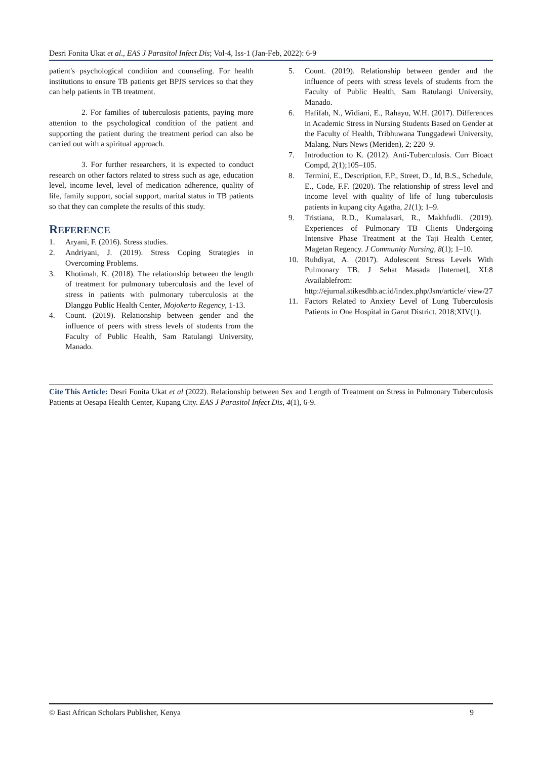Desri Fonita Ukat et al., EAS J Parasitol Infect Dis; Vol-4, Iss-1 (Jan-Feb, 2022): 6-9
patient's psychological condition and counseling. For health institutions to ensure TB patients get BPJS services so that they can help patients in TB treatment.
2. For families of tuberculosis patients, paying more attention to the psychological condition of the patient and supporting the patient during the treatment period can also be carried out with a spiritual approach.
3. For further researchers, it is expected to conduct research on other factors related to stress such as age, education level, income level, level of medication adherence, quality of life, family support, social support, marital status in TB patients so that they can complete the results of this study.
REFERENCE
1. Aryani, F. (2016). Stress studies.
2. Andriyani, J. (2019). Stress Coping Strategies in Overcoming Problems.
3. Khotimah, K. (2018). The relationship between the length of treatment for pulmonary tuberculosis and the level of stress in patients with pulmonary tuberculosis at the Dlanggu Public Health Center, Mojokerto Regency, 1-13.
4. Count. (2019). Relationship between gender and the influence of peers with stress levels of students from the Faculty of Public Health, Sam Ratulangi University, Manado.
5. Count. (2019). Relationship between gender and the influence of peers with stress levels of students from the Faculty of Public Health, Sam Ratulangi University, Manado.
6. Hafifah, N., Widiani, E., Rahayu, W.H. (2017). Differences in Academic Stress in Nursing Students Based on Gender at the Faculty of Health, Tribhuwana Tunggadewi University, Malang. Nurs News (Meriden), 2; 220–9.
7. Introduction to K. (2012). Anti-Tuberculosis. Curr Bioact Compd, 2(1);105–105.
8. Termini, E., Description, F.P., Street, D., Id, B.S., Schedule, E., Code, F.F. (2020). The relationship of stress level and income level with quality of life of lung tuberculosis patients in kupang city Agatha, 21(1); 1–9.
9. Tristiana, R.D., Kumalasari, R., Makhfudli. (2019). Experiences of Pulmonary TB Clients Undergoing Intensive Phase Treatment at the Taji Health Center, Magetan Regency. J Community Nursing, 8(1); 1–10.
10. Ruhdiyat, A. (2017). Adolescent Stress Levels With Pulmonary TB. J Sehat Masada [Internet], XI:8 Availablefrom: http://ejurnal.stikesdhb.ac.id/index.php/Jsm/article/ view/27
11. Factors Related to Anxiety Level of Lung Tuberculosis Patients in One Hospital in Garut District. 2018;XIV(1).
Cite This Article: Desri Fonita Ukat et al (2022). Relationship between Sex and Length of Treatment on Stress in Pulmonary Tuberculosis Patients at Oesapa Health Center, Kupang City. EAS J Parasitol Infect Dis, 4(1), 6-9.
© East African Scholars Publisher, Kenya 9